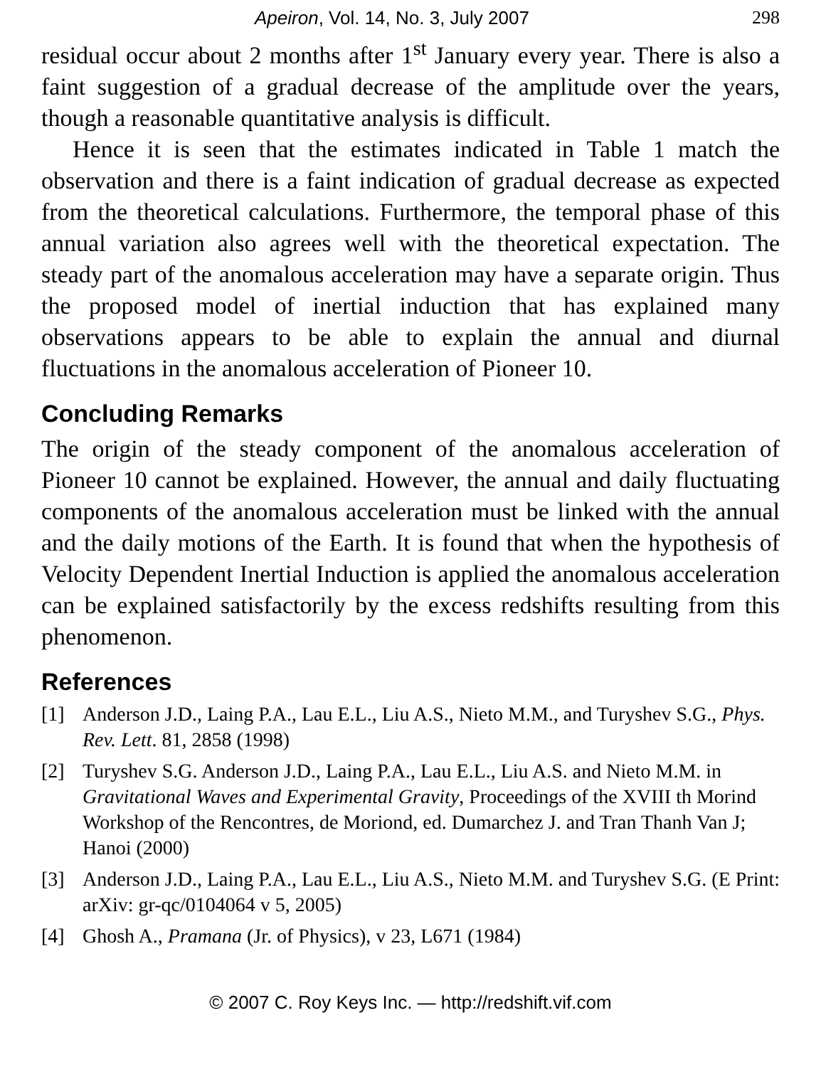Apeiron, Vol. 14, No. 3, July 2007 298
residual occur about 2 months after 1<sup>st</sup> January every year. There is also a faint suggestion of a gradual decrease of the amplitude over the years, though a reasonable quantitative analysis is difficult.
Hence it is seen that the estimates indicated in Table 1 match the observation and there is a faint indication of gradual decrease as expected from the theoretical calculations. Furthermore, the temporal phase of this annual variation also agrees well with the theoretical expectation. The steady part of the anomalous acceleration may have a separate origin. Thus the proposed model of inertial induction that has explained many observations appears to be able to explain the annual and diurnal fluctuations in the anomalous acceleration of Pioneer 10.
Concluding Remarks
The origin of the steady component of the anomalous acceleration of Pioneer 10 cannot be explained. However, the annual and daily fluctuating components of the anomalous acceleration must be linked with the annual and the daily motions of the Earth. It is found that when the hypothesis of Velocity Dependent Inertial Induction is applied the anomalous acceleration can be explained satisfactorily by the excess redshifts resulting from this phenomenon.
References
[1] Anderson J.D., Laing P.A., Lau E.L., Liu A.S., Nieto M.M., and Turyshev S.G., Phys. Rev. Lett. 81, 2858 (1998)
[2] Turyshev S.G. Anderson J.D., Laing P.A., Lau E.L., Liu A.S. and Nieto M.M. in Gravitational Waves and Experimental Gravity, Proceedings of the XVIII th Morind Workshop of the Rencontres, de Moriond, ed. Dumarchez J. and Tran Thanh Van J; Hanoi (2000)
[3] Anderson J.D., Laing P.A., Lau E.L., Liu A.S., Nieto M.M. and Turyshev S.G. (E Print: arXiv: gr-qc/0104064 v 5, 2005)
[4] Ghosh A., Pramana (Jr. of Physics), v 23, L671 (1984)
© 2007 C. Roy Keys Inc. — http://redshift.vif.com